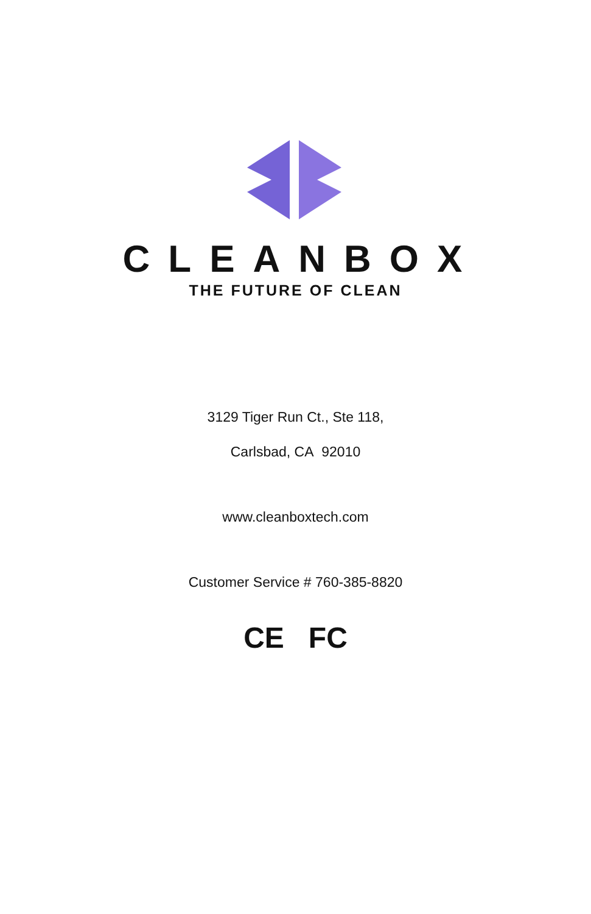CLEANBOX
THE FUTURE OF CLEAN
3129 Tiger Run Ct., Ste 118,
Carlsbad, CA 92010
www.cleanboxtech.com
Customer Service # 760-385-8820
CE FC